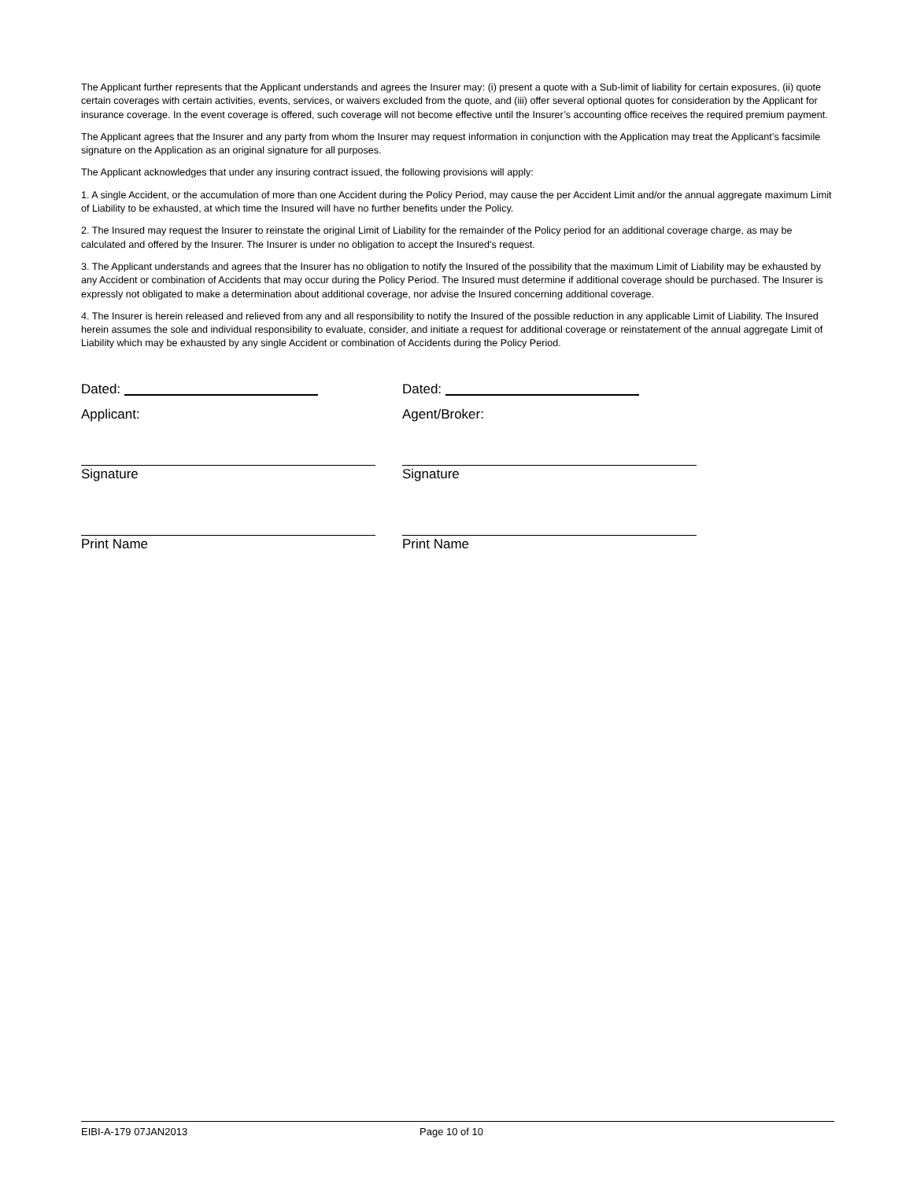The Applicant further represents that the Applicant understands and agrees the Insurer may: (i) present a quote with a Sub-limit of liability for certain exposures, (ii) quote certain coverages with certain activities, events, services, or waivers excluded from the quote, and (iii) offer several optional quotes for consideration by the Applicant for insurance coverage. In the event coverage is offered, such coverage will not become effective until the Insurer’s accounting office receives the required premium payment.
The Applicant agrees that the Insurer and any party from whom the Insurer may request information in conjunction with the Application may treat the Applicant’s facsimile signature on the Application as an original signature for all purposes.
The Applicant acknowledges that under any insuring contract issued, the following provisions will apply:
1. A single Accident, or the accumulation of more than one Accident during the Policy Period, may cause the per Accident Limit and/or the annual aggregate maximum Limit of Liability to be exhausted, at which time the Insured will have no further benefits under the Policy.
2. The Insured may request the Insurer to reinstate the original Limit of Liability for the remainder of the Policy period for an additional coverage charge, as may be calculated and offered by the Insurer. The Insurer is under no obligation to accept the Insured's request.
3. The Applicant understands and agrees that the Insurer has no obligation to notify the Insured of the possibility that the maximum Limit of Liability may be exhausted by any Accident or combination of Accidents that may occur during the Policy Period. The Insured must determine if additional coverage should be purchased. The Insurer is expressly not obligated to make a determination about additional coverage, nor advise the Insured concerning additional coverage.
4. The Insurer is herein released and relieved from any and all responsibility to notify the Insured of the possible reduction in any applicable Limit of Liability. The Insured herein assumes the sole and individual responsibility to evaluate, consider, and initiate a request for additional coverage or reinstatement of the annual aggregate Limit of Liability which may be exhausted by any single Accident or combination of Accidents during the Policy Period.
Dated:
Applicant:
Signature
Print Name
Dated:
Agent/Broker:
Signature
Print Name
EIBI-A-179 07JAN2013 Page 10 of 10